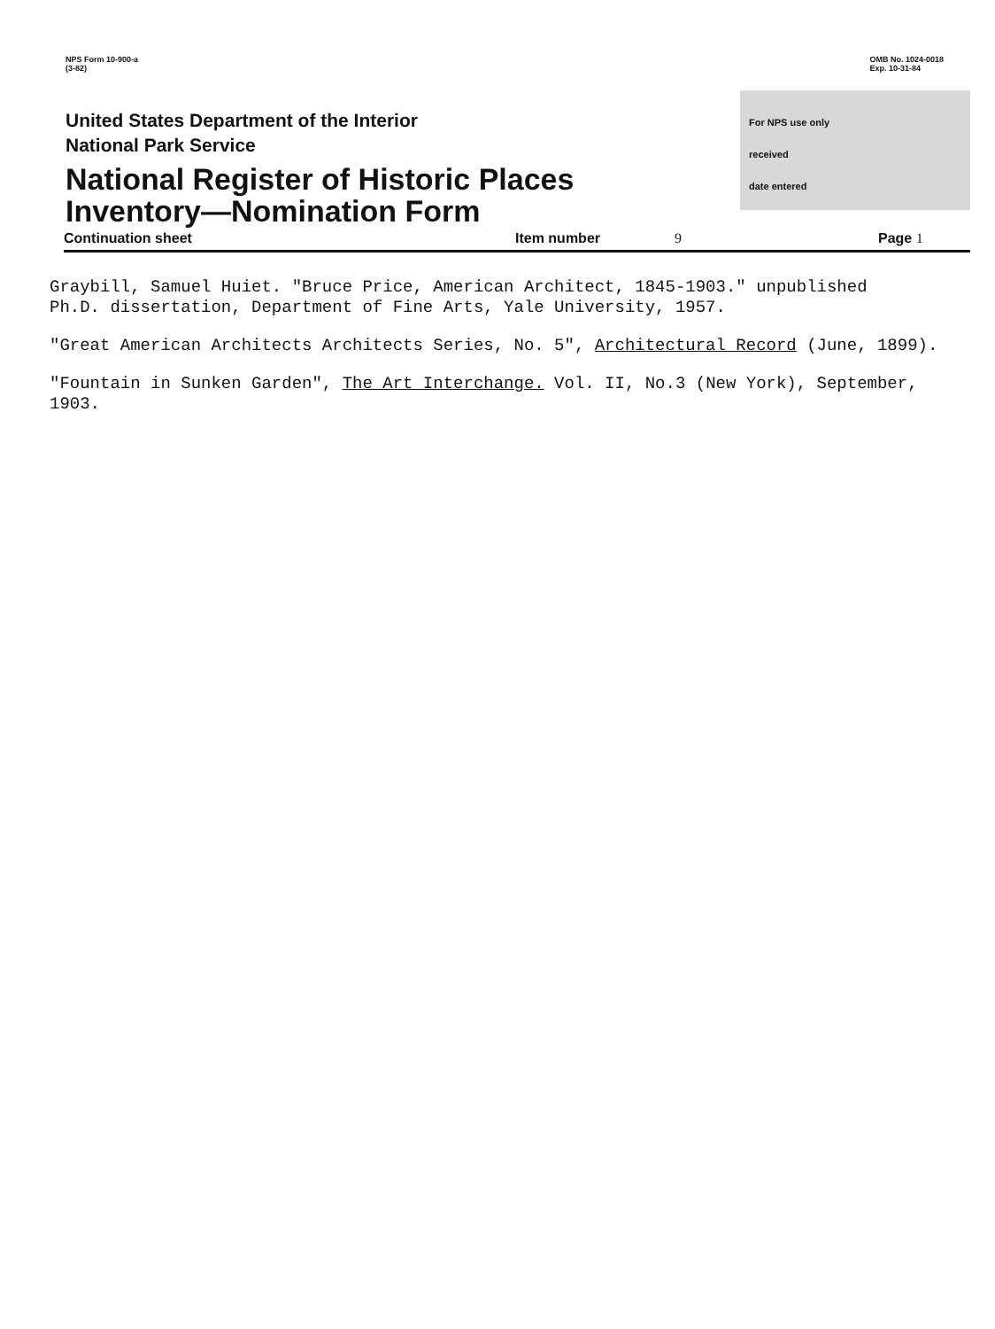NPS Form 10-900-a
(3-82)
OMB No. 1024-0018
Exp. 10-31-84
United States Department of the Interior
National Park Service
National Register of Historic Places
Inventory—Nomination Form
For NPS use only
received
date entered
Continuation sheet Item number 9 Page 1
Graybill, Samuel Huiet. "Bruce Price, American Architect, 1845-1903." unpublished
Ph.D. dissertation, Department of Fine Arts, Yale University, 1957.
"Great American Architects Architects Series, No. 5", Architectural Record (June, 1899).
"Fountain in Sunken Garden", The Art Interchange. Vol. II, No.3 (New York), September,
1903.